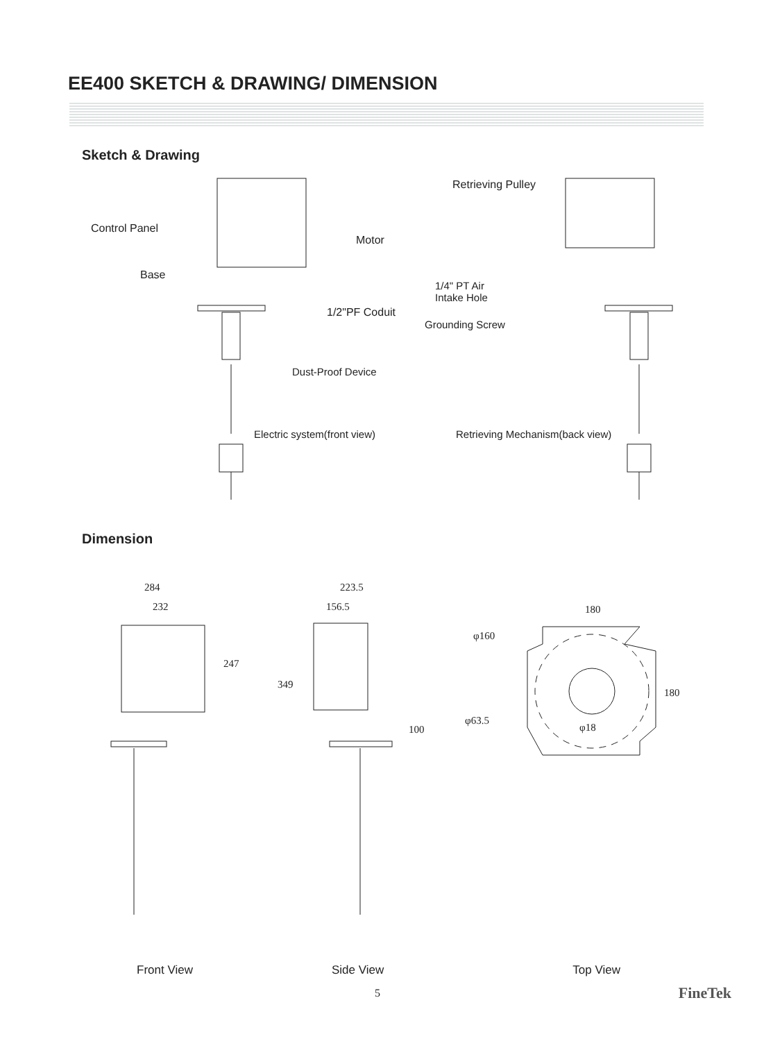EE400 SKETCH & DRAWING/ DIMENSION
Sketch & Drawing
Control Panel
Motor
Base
1/2"PF Coduit
Dust-Proof Device
Electric system(front view)
Retrieving Pulley
1/4" PT Air
Intake Hole
Grounding Screw
Retrieving Mechanism(back view)
Dimension
284
232
247
223.5
156.5
349
100
180
φ160
180
φ63.5
φ18
Front View Side View Top View
5 FineTek